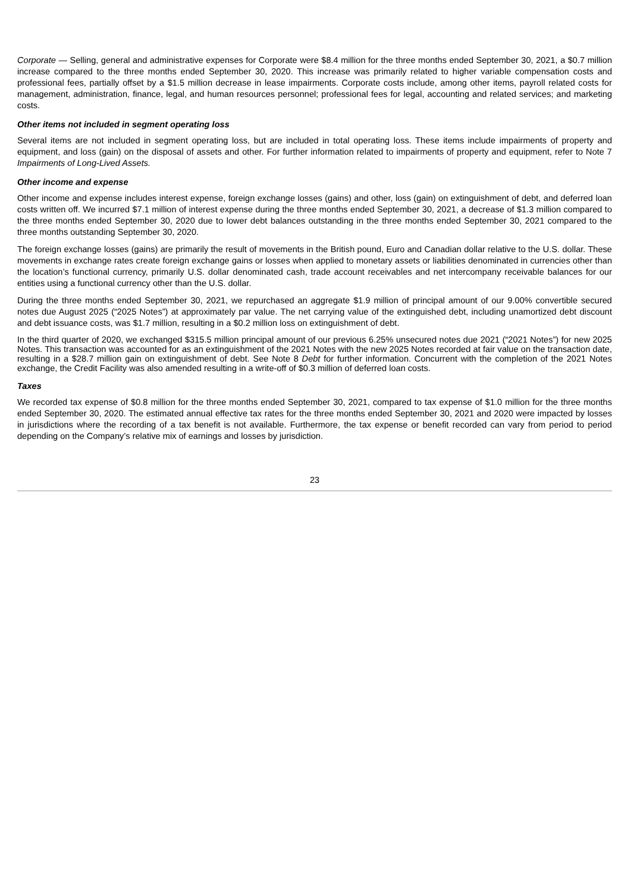Corporate — Selling, general and administrative expenses for Corporate were $8.4 million for the three months ended September 30, 2021, a $0.7 million increase compared to the three months ended September 30, 2020. This increase was primarily related to higher variable compensation costs and professional fees, partially offset by a $1.5 million decrease in lease impairments. Corporate costs include, among other items, payroll related costs for management, administration, finance, legal, and human resources personnel; professional fees for legal, accounting and related services; and marketing costs.
Other items not included in segment operating loss
Several items are not included in segment operating loss, but are included in total operating loss. These items include impairments of property and equipment, and loss (gain) on the disposal of assets and other. For further information related to impairments of property and equipment, refer to Note 7 Impairments of Long-Lived Assets.
Other income and expense
Other income and expense includes interest expense, foreign exchange losses (gains) and other, loss (gain) on extinguishment of debt, and deferred loan costs written off. We incurred $7.1 million of interest expense during the three months ended September 30, 2021, a decrease of $1.3 million compared to the three months ended September 30, 2020 due to lower debt balances outstanding in the three months ended September 30, 2021 compared to the three months outstanding September 30, 2020.
The foreign exchange losses (gains) are primarily the result of movements in the British pound, Euro and Canadian dollar relative to the U.S. dollar. These movements in exchange rates create foreign exchange gains or losses when applied to monetary assets or liabilities denominated in currencies other than the location’s functional currency, primarily U.S. dollar denominated cash, trade account receivables and net intercompany receivable balances for our entities using a functional currency other than the U.S. dollar.
During the three months ended September 30, 2021, we repurchased an aggregate $1.9 million of principal amount of our 9.00% convertible secured notes due August 2025 (“2025 Notes”) at approximately par value. The net carrying value of the extinguished debt, including unamortized debt discount and debt issuance costs, was $1.7 million, resulting in a $0.2 million loss on extinguishment of debt.
In the third quarter of 2020, we exchanged $315.5 million principal amount of our previous 6.25% unsecured notes due 2021 (“2021 Notes”) for new 2025 Notes. This transaction was accounted for as an extinguishment of the 2021 Notes with the new 2025 Notes recorded at fair value on the transaction date, resulting in a $28.7 million gain on extinguishment of debt. See Note 8 Debt for further information. Concurrent with the completion of the 2021 Notes exchange, the Credit Facility was also amended resulting in a write-off of $0.3 million of deferred loan costs.
Taxes
We recorded tax expense of $0.8 million for the three months ended September 30, 2021, compared to tax expense of $1.0 million for the three months ended September 30, 2020. The estimated annual effective tax rates for the three months ended September 30, 2021 and 2020 were impacted by losses in jurisdictions where the recording of a tax benefit is not available. Furthermore, the tax expense or benefit recorded can vary from period to period depending on the Company’s relative mix of earnings and losses by jurisdiction.
23